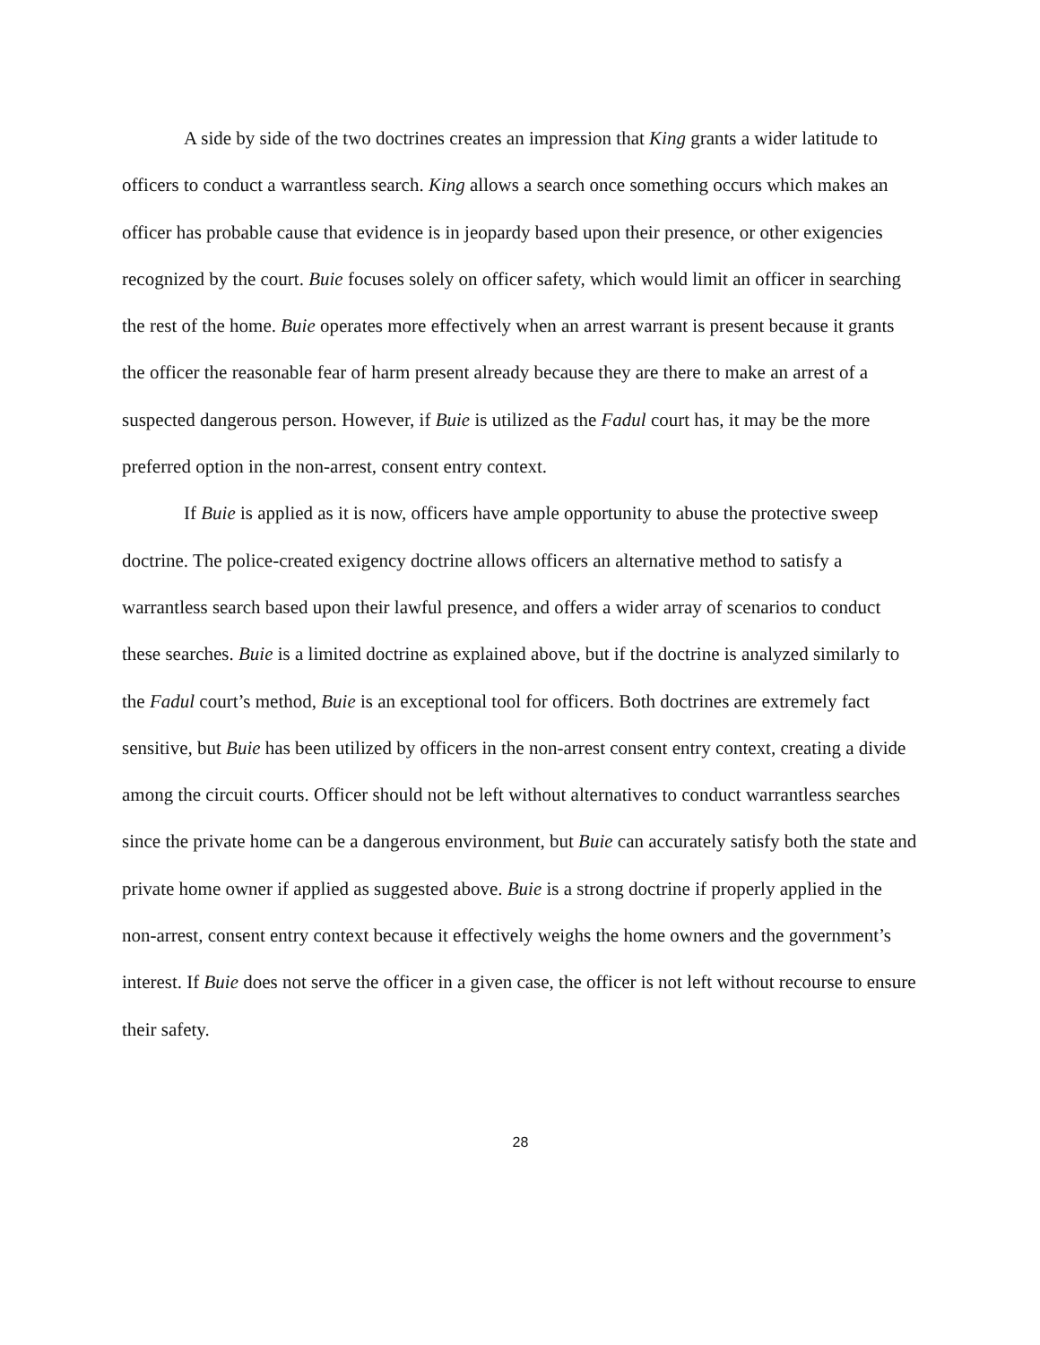A side by side of the two doctrines creates an impression that King grants a wider latitude to officers to conduct a warrantless search. King allows a search once something occurs which makes an officer has probable cause that evidence is in jeopardy based upon their presence, or other exigencies recognized by the court. Buie focuses solely on officer safety, which would limit an officer in searching the rest of the home. Buie operates more effectively when an arrest warrant is present because it grants the officer the reasonable fear of harm present already because they are there to make an arrest of a suspected dangerous person. However, if Buie is utilized as the Fadul court has, it may be the more preferred option in the non-arrest, consent entry context.
If Buie is applied as it is now, officers have ample opportunity to abuse the protective sweep doctrine. The police-created exigency doctrine allows officers an alternative method to satisfy a warrantless search based upon their lawful presence, and offers a wider array of scenarios to conduct these searches. Buie is a limited doctrine as explained above, but if the doctrine is analyzed similarly to the Fadul court’s method, Buie is an exceptional tool for officers. Both doctrines are extremely fact sensitive, but Buie has been utilized by officers in the non-arrest consent entry context, creating a divide among the circuit courts. Officer should not be left without alternatives to conduct warrantless searches since the private home can be a dangerous environment, but Buie can accurately satisfy both the state and private home owner if applied as suggested above. Buie is a strong doctrine if properly applied in the non-arrest, consent entry context because it effectively weighs the home owners and the government’s interest. If Buie does not serve the officer in a given case, the officer is not left without recourse to ensure their safety.
28